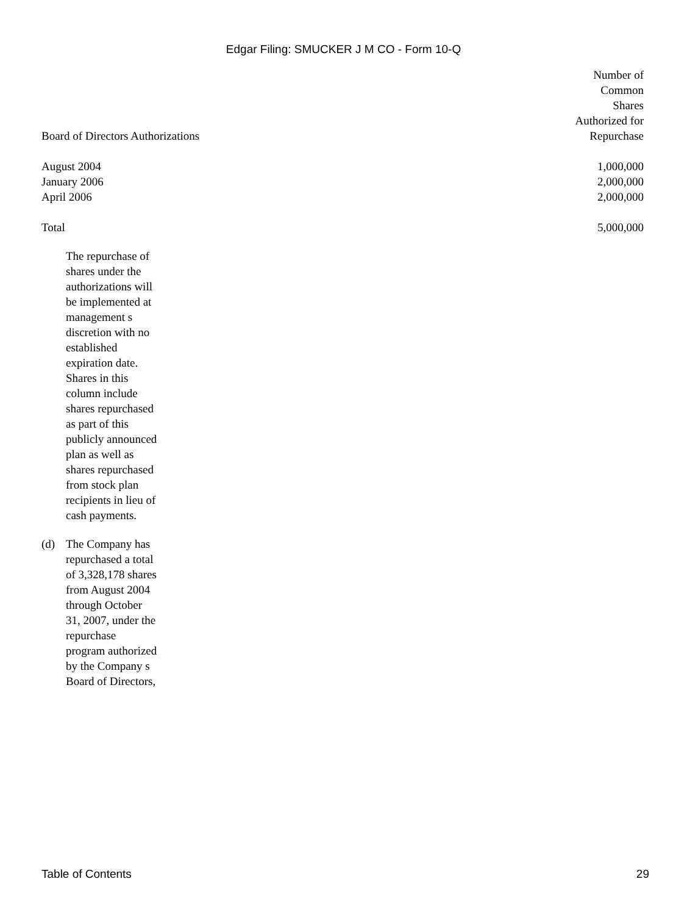Edgar Filing: SMUCKER J M CO - Form 10-Q
| Board of Directors Authorizations | Number of Common Shares Authorized for Repurchase |
| --- | --- |
| August 2004 | 1,000,000 |
| January 2006 | 2,000,000 |
| April 2006 | 2,000,000 |
| Total | 5,000,000 |
The repurchase of shares under the authorizations will be implemented at management s discretion with no established expiration date. Shares in this column include shares repurchased as part of this publicly announced plan as well as shares repurchased from stock plan recipients in lieu of cash payments.
(d) The Company has repurchased a total of 3,328,178 shares from August 2004 through October 31, 2007, under the repurchase program authorized by the Company s Board of Directors,
Table of Contents 29